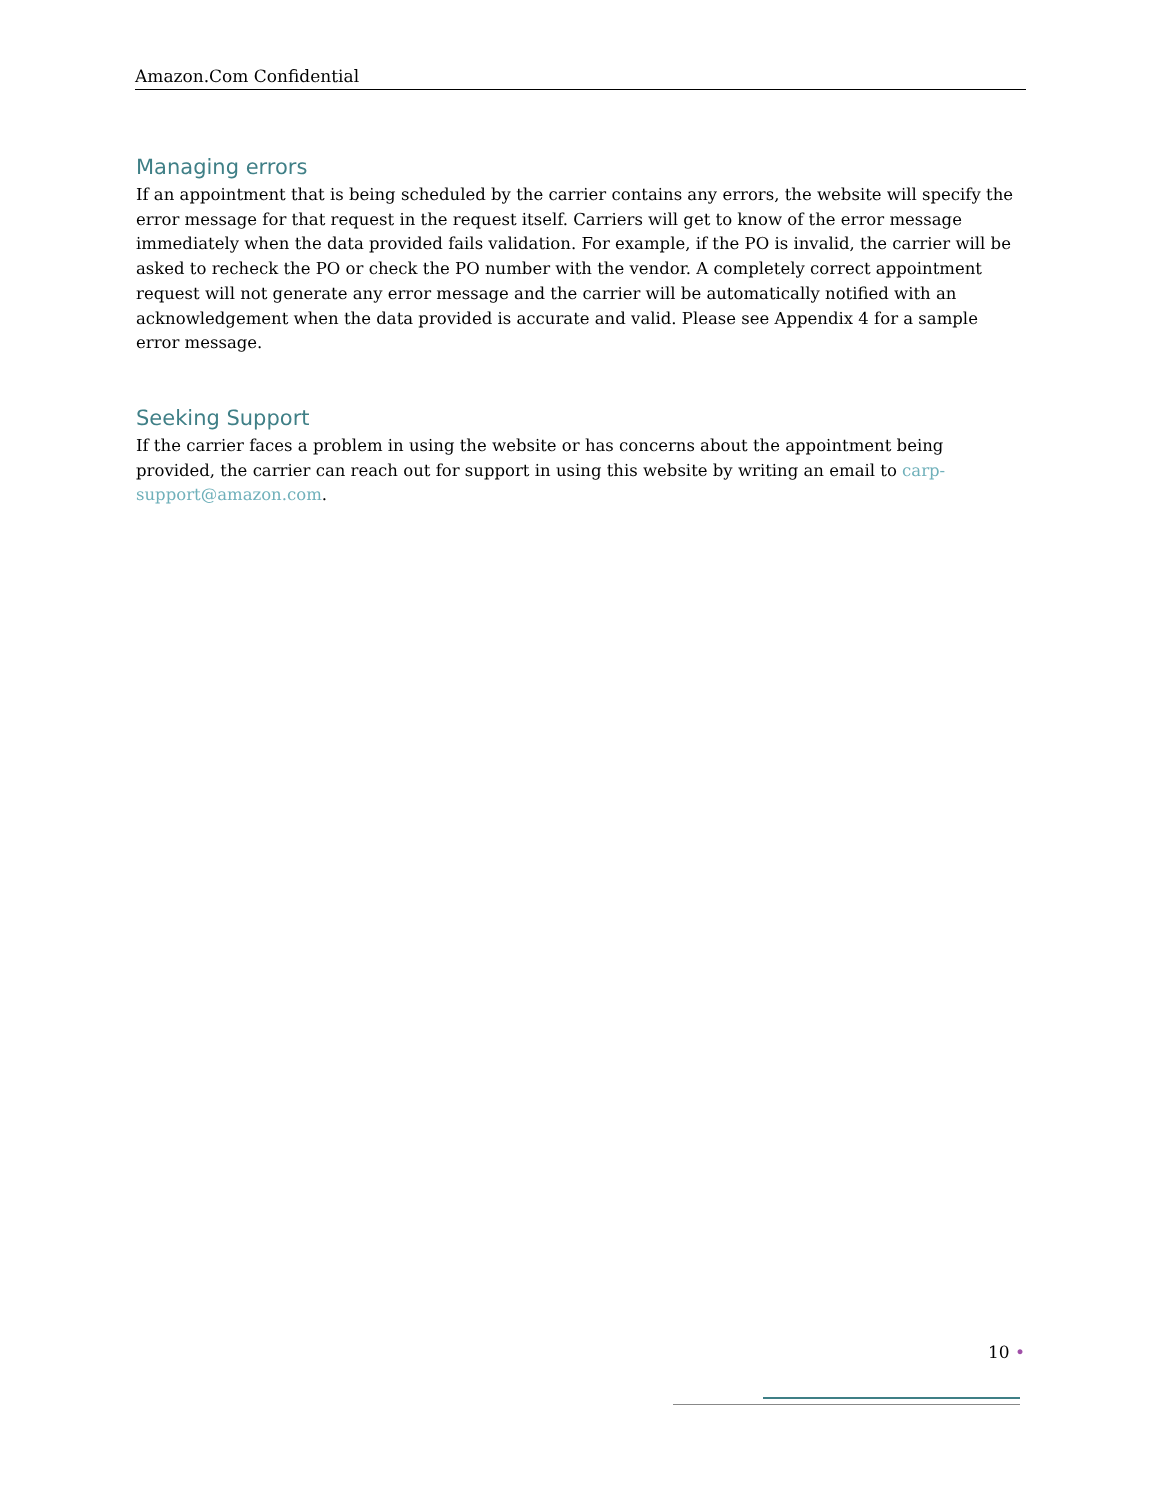Amazon.Com Confidential
Managing errors
If an appointment that is being scheduled by the carrier contains any errors, the website will specify the error message for that request in the request itself. Carriers will get to know of the error message immediately when the data provided fails validation. For example, if the PO is invalid, the carrier will be asked to recheck the PO or check the PO number with the vendor. A completely correct appointment request will not generate any error message and the carrier will be automatically notified with an acknowledgement when the data provided is accurate and valid. Please see Appendix 4 for a sample error message.
Seeking Support
If the carrier faces a problem in using the website or has concerns about the appointment being provided, the carrier can reach out for support in using this website by writing an email to carp-support@amazon.com.
10 •